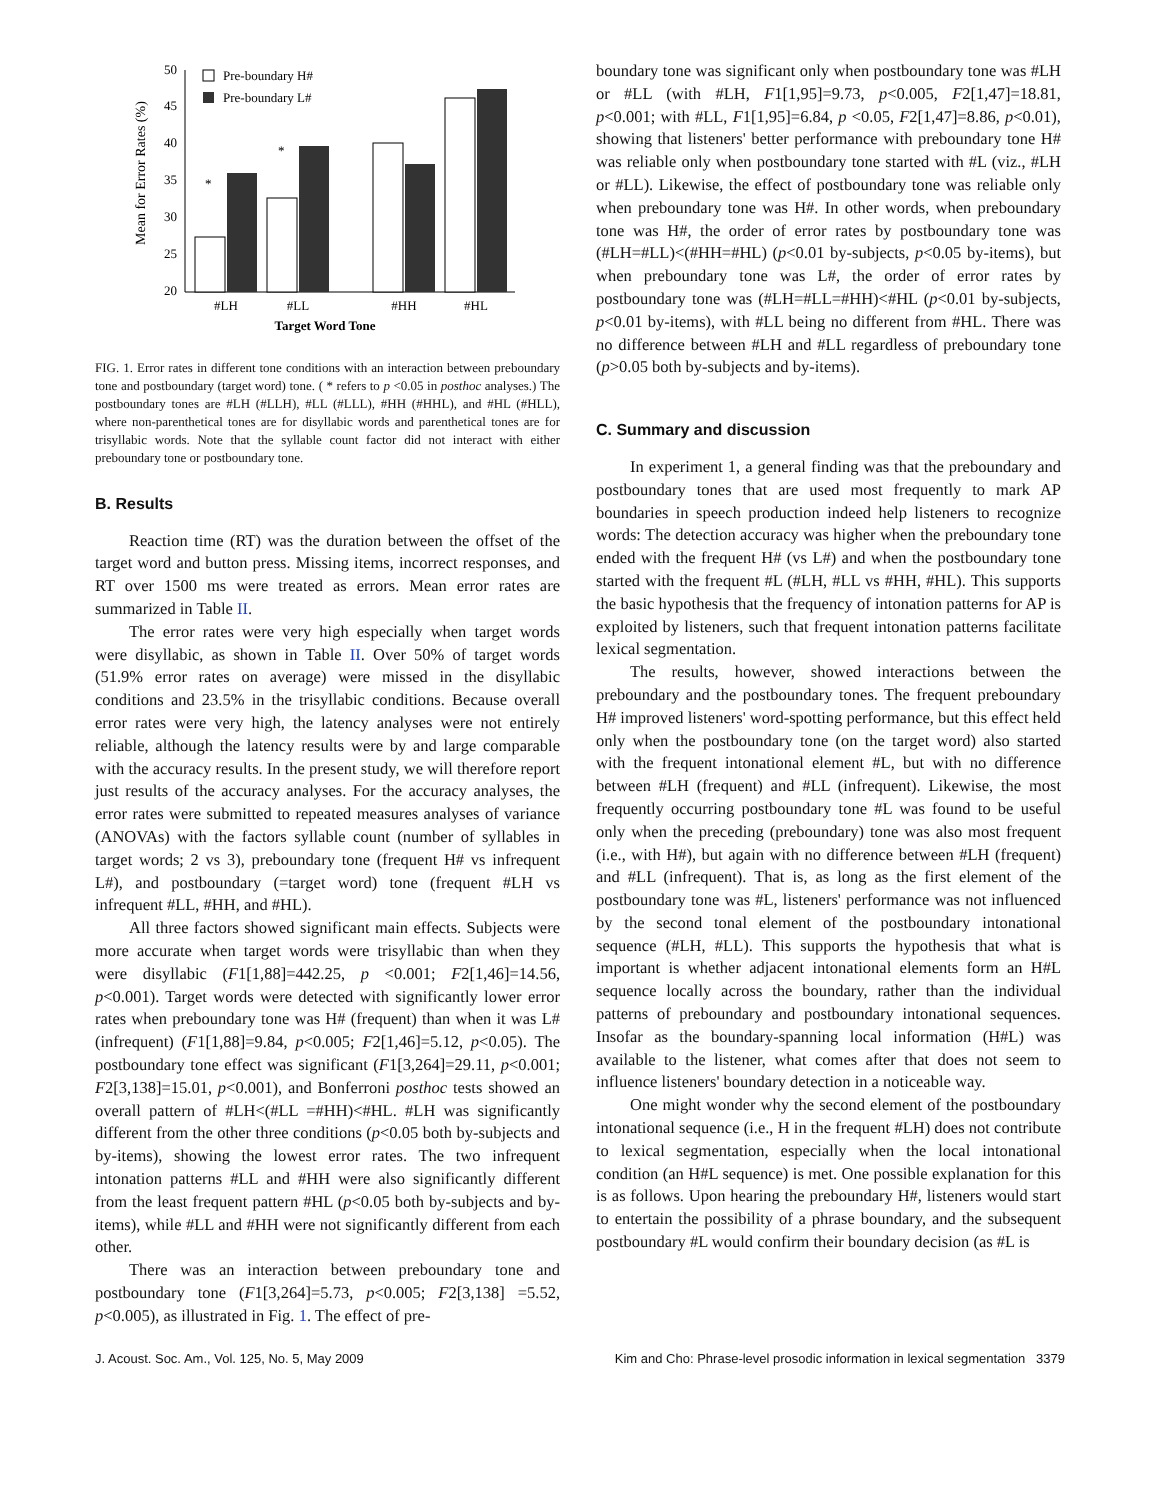Mean for Error Rates (%)
50
45
40
35
30
25
20
*
*
Pre-boundary H#
Pre-boundary L#
#LH
#LL
#HH
#HL
Target Word Tone
FIG. 1. Error rates in different tone conditions with an interaction between preboundary tone and postboundary (target word) tone. ( * refers to p <0.05 in posthoc analyses.) The postboundary tones are #LH (#LLH), #LL (#LLL), #HH (#HHL), and #HL (#HLL), where non-parenthetical tones are for disyllabic words and parenthetical tones are for trisyllabic words. Note that the syllable count factor did not interact with either preboundary tone or postboundary tone.
B. Results
Reaction time (RT) was the duration between the offset of the target word and button press. Missing items, incorrect responses, and RT over 1500 ms were treated as errors. Mean error rates are summarized in Table II.
The error rates were very high especially when target words were disyllabic, as shown in Table II. Over 50% of target words (51.9% error rates on average) were missed in the disyllabic conditions and 23.5% in the trisyllabic conditions. Because overall error rates were very high, the latency analyses were not entirely reliable, although the latency results were by and large comparable with the accuracy results. In the present study, we will therefore report just results of the accuracy analyses. For the accuracy analyses, the error rates were submitted to repeated measures analyses of variance (ANOVAs) with the factors syllable count (number of syllables in target words; 2 vs 3), preboundary tone (frequent H# vs infrequent L#), and postboundary (=target word) tone (frequent #LH vs infrequent #LL, #HH, and #HL).
All three factors showed significant main effects. Subjects were more accurate when target words were trisyllabic than when they were disyllabic (F1[1,88]=442.25, p <0.001; F2[1,46]=14.56, p<0.001). Target words were detected with significantly lower error rates when preboundary tone was H# (frequent) than when it was L# (infrequent) (F1[1,88]=9.84, p<0.005; F2[1,46]=5.12, p<0.05). The postboundary tone effect was significant (F1[3,264]=29.11, p<0.001; F2[3,138]=15.01, p<0.001), and Bonferroni posthoc tests showed an overall pattern of #LH<(#LL =#HH)<#HL. #LH was significantly different from the other three conditions (p<0.05 both by-subjects and by-items), showing the lowest error rates. The two infrequent intonation patterns #LL and #HH were also significantly different from the least frequent pattern #HL (p<0.05 both by-subjects and by-items), while #LL and #HH were not significantly different from each other.
There was an interaction between preboundary tone and postboundary tone (F1[3,264]=5.73, p<0.005; F2[3,138] =5.52, p<0.005), as illustrated in Fig. 1. The effect of pre-
boundary tone was significant only when postboundary tone was #LH or #LL (with #LH, F1[1,95]=9.73, p<0.005, F2[1,47]=18.81, p<0.001; with #LL, F1[1,95]=6.84, p <0.05, F2[1,47]=8.86, p<0.01), showing that listeners' better performance with preboundary tone H# was reliable only when postboundary tone started with #L (viz., #LH or #LL). Likewise, the effect of postboundary tone was reliable only when preboundary tone was H#. In other words, when preboundary tone was H#, the order of error rates by postboundary tone was (#LH=#LL)<(#HH=#HL) (p<0.01 by-subjects, p<0.05 by-items), but when preboundary tone was L#, the order of error rates by postboundary tone was (#LH=#LL=#HH)<#HL (p<0.01 by-subjects, p<0.01 by-items), with #LL being no different from #HL. There was no difference between #LH and #LL regardless of preboundary tone (p>0.05 both by-subjects and by-items).
C. Summary and discussion
In experiment 1, a general finding was that the preboundary and postboundary tones that are used most frequently to mark AP boundaries in speech production indeed help listeners to recognize words: The detection accuracy was higher when the preboundary tone ended with the frequent H# (vs L#) and when the postboundary tone started with the frequent #L (#LH, #LL vs #HH, #HL). This supports the basic hypothesis that the frequency of intonation patterns for AP is exploited by listeners, such that frequent intonation patterns facilitate lexical segmentation.
The results, however, showed interactions between the preboundary and the postboundary tones. The frequent preboundary H# improved listeners' word-spotting performance, but this effect held only when the postboundary tone (on the target word) also started with the frequent intonational element #L, but with no difference between #LH (frequent) and #LL (infrequent). Likewise, the most frequently occurring postboundary tone #L was found to be useful only when the preceding (preboundary) tone was also most frequent (i.e., with H#), but again with no difference between #LH (frequent) and #LL (infrequent). That is, as long as the first element of the postboundary tone was #L, listeners' performance was not influenced by the second tonal element of the postboundary intonational sequence (#LH, #LL). This supports the hypothesis that what is important is whether adjacent intonational elements form an H#L sequence locally across the boundary, rather than the individual patterns of preboundary and postboundary intonational sequences. Insofar as the boundary-spanning local information (H#L) was available to the listener, what comes after that does not seem to influence listeners' boundary detection in a noticeable way.
One might wonder why the second element of the postboundary intonational sequence (i.e., H in the frequent #LH) does not contribute to lexical segmentation, especially when the local intonational condition (an H#L sequence) is met. One possible explanation for this is as follows. Upon hearing the preboundary H#, listeners would start to entertain the possibility of a phrase boundary, and the subsequent postboundary #L would confirm their boundary decision (as #L is
J. Acoust. Soc. Am., Vol. 125, No. 5, May 2009 Kim and Cho: Phrase-level prosodic information in lexical segmentation 3379